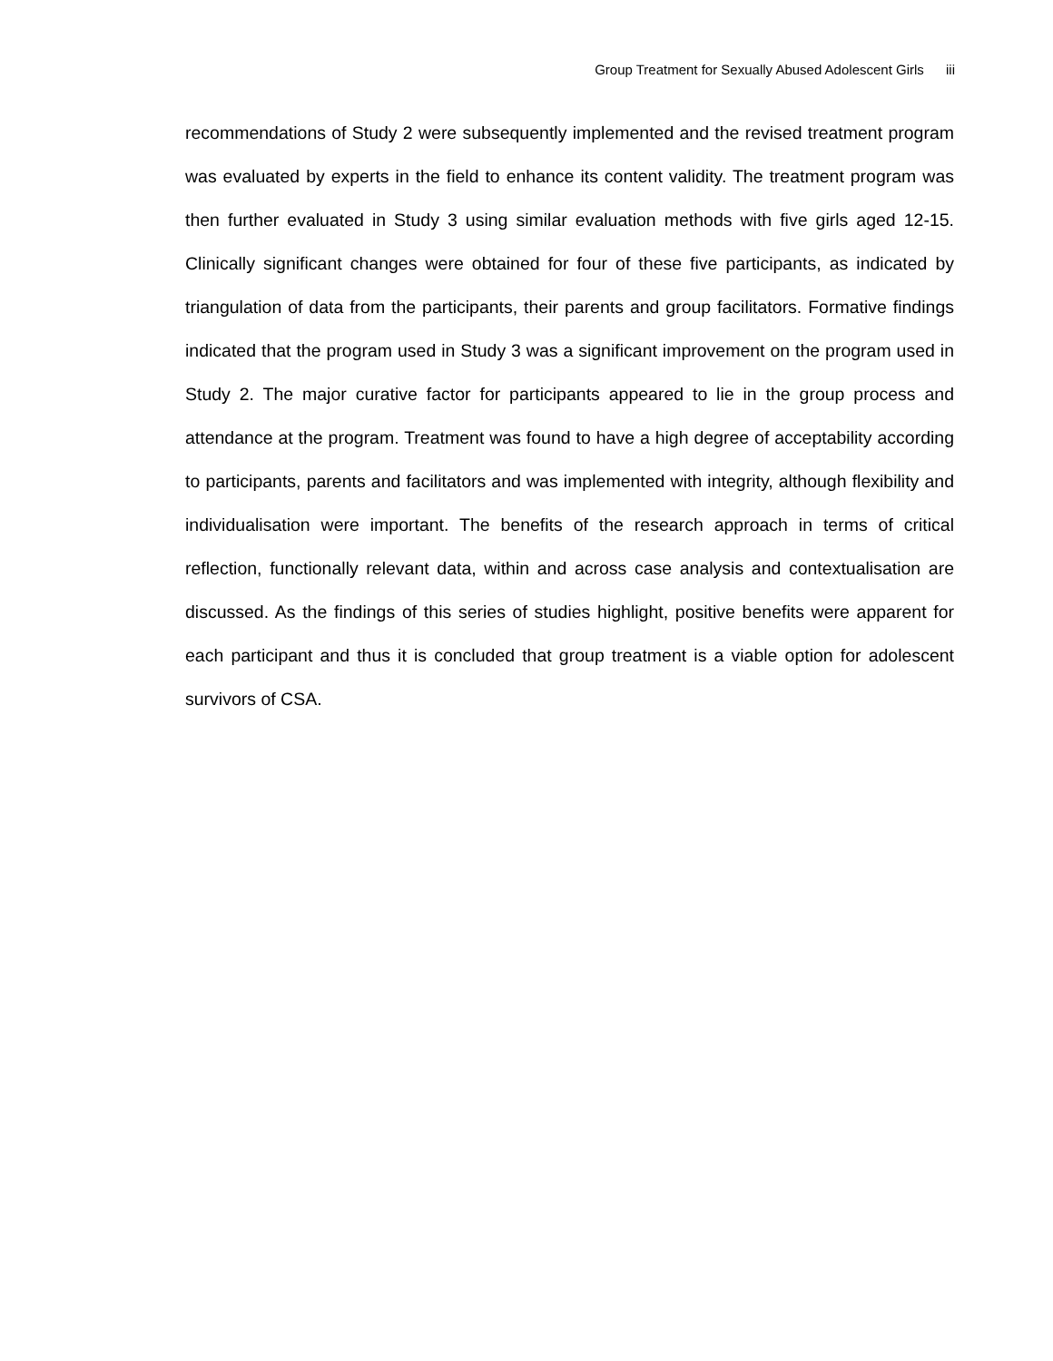Group Treatment for Sexually Abused Adolescent Girls iii
recommendations of Study 2 were subsequently implemented and the revised treatment program was evaluated by experts in the field to enhance its content validity. The treatment program was then further evaluated in Study 3 using similar evaluation methods with five girls aged 12-15. Clinically significant changes were obtained for four of these five participants, as indicated by triangulation of data from the participants, their parents and group facilitators. Formative findings indicated that the program used in Study 3 was a significant improvement on the program used in Study 2. The major curative factor for participants appeared to lie in the group process and attendance at the program. Treatment was found to have a high degree of acceptability according to participants, parents and facilitators and was implemented with integrity, although flexibility and individualisation were important. The benefits of the research approach in terms of critical reflection, functionally relevant data, within and across case analysis and contextualisation are discussed. As the findings of this series of studies highlight, positive benefits were apparent for each participant and thus it is concluded that group treatment is a viable option for adolescent survivors of CSA.